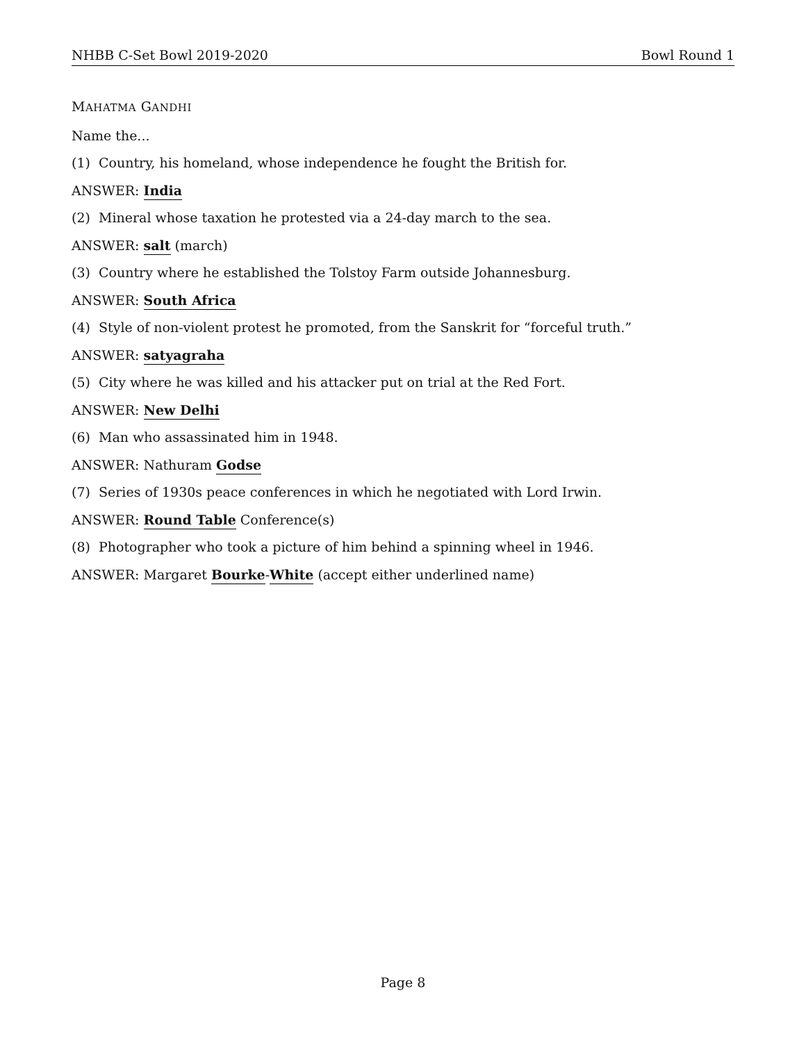NHBB C-Set Bowl 2019-2020 Bowl Round 1
MAHATMA GANDHI
Name the...
(1) Country, his homeland, whose independence he fought the British for.
ANSWER: India
(2) Mineral whose taxation he protested via a 24-day march to the sea.
ANSWER: salt (march)
(3) Country where he established the Tolstoy Farm outside Johannesburg.
ANSWER: South Africa
(4) Style of non-violent protest he promoted, from the Sanskrit for “forceful truth.”
ANSWER: satyagraha
(5) City where he was killed and his attacker put on trial at the Red Fort.
ANSWER: New Delhi
(6) Man who assassinated him in 1948.
ANSWER: Nathuram Godse
(7) Series of 1930s peace conferences in which he negotiated with Lord Irwin.
ANSWER: Round Table Conference(s)
(8) Photographer who took a picture of him behind a spinning wheel in 1946.
ANSWER: Margaret Bourke-White (accept either underlined name)
Page 8